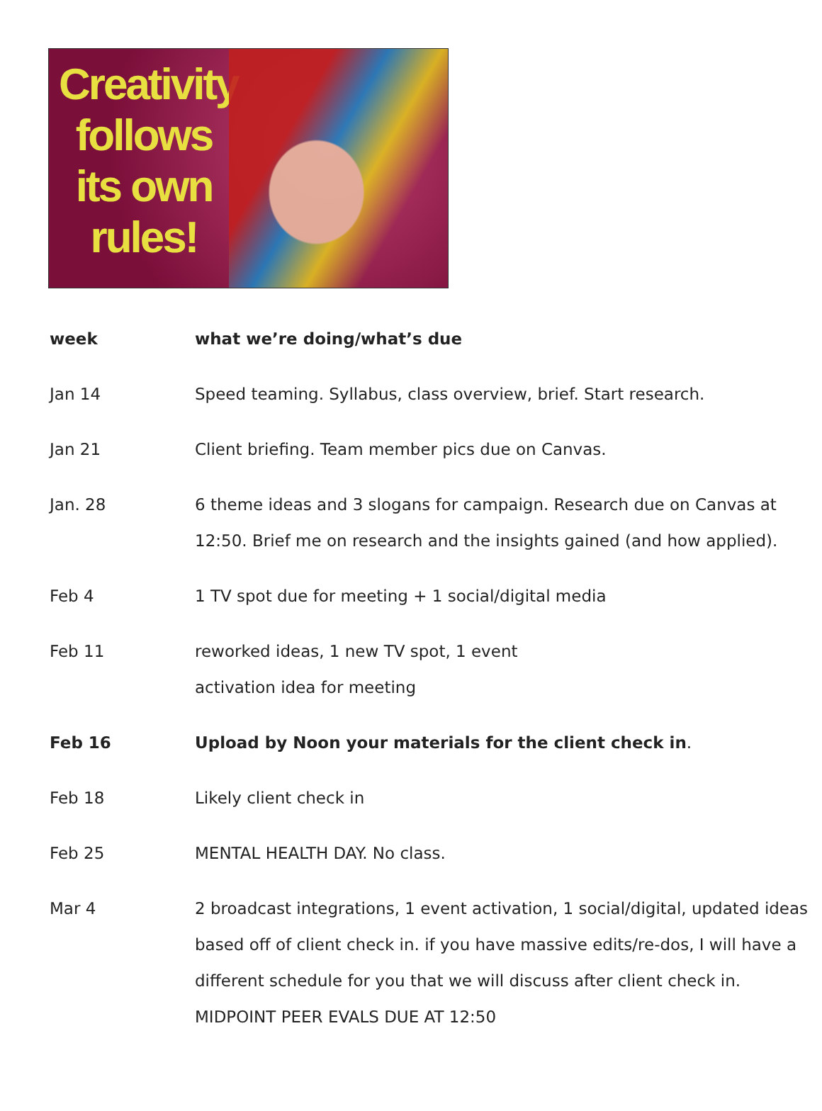Creativity follows its own rules!
| week | what we’re doing/what’s due |
| --- | --- |
| Jan 14 | Speed teaming. Syllabus, class overview, brief. Start research. |
| Jan 21 | Client briefing. Team member pics due on Canvas. |
| Jan. 28 | 6 theme ideas and 3 slogans for campaign. Research due on Canvas at 12:50. Brief me on research and the insights gained (and how applied). |
| Feb 4 | 1 TV spot due for meeting + 1 social/digital media |
| Feb 11 | reworked ideas, 1 new TV spot, 1 event activation idea for meeting |
| Feb 16 | Upload by Noon your materials for the client check in . |
| Feb 18 | Likely client check in |
| Feb 25 | MENTAL HEALTH DAY. No class. |
| Mar 4 | 2 broadcast integrations, 1 event activation, 1 social/digital, updated ideas based off of client check in. if you have massive edits/re-dos, I will have a different schedule for you that we will discuss after client check in. MIDPOINT PEER EVALS DUE AT 12:50 |